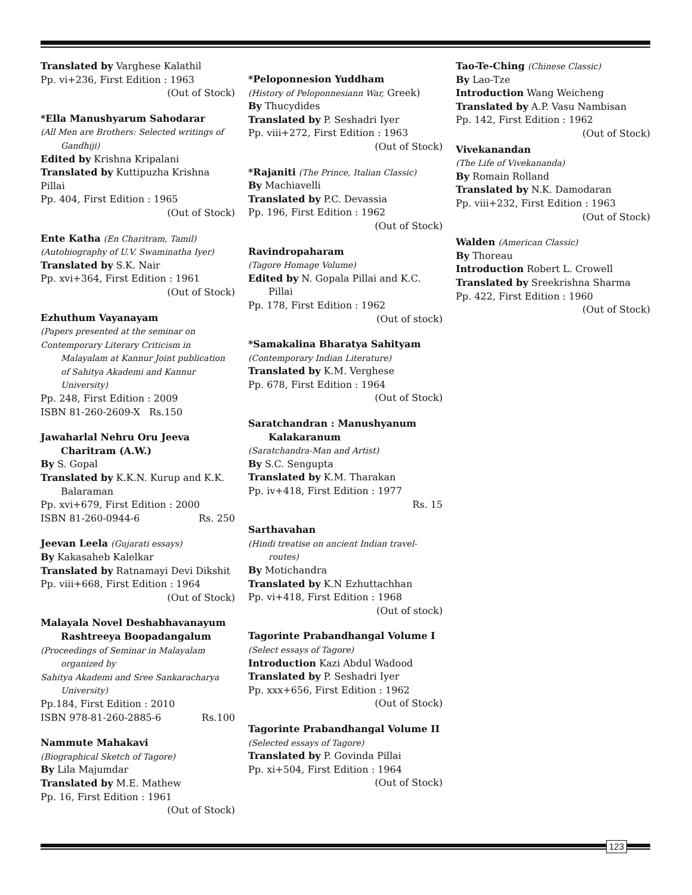123
Translated by Varghese Kalathil
Pp. vi+236, First Edition : 1963
(Out of Stock)
*Ella Manushyarum Sahodarar
(All Men are Brothers: Selected writings of Gandhiji)
Edited by Krishna Kripalani
Translated by Kuttipuzha Krishna Pillai
Pp. 404, First Edition : 1965
(Out of Stock)
Ente Katha (En Charitram, Tamil)
(Autobiography of U.V. Swaminatha Iyer)
Translated by S.K. Nair
Pp. xvi+364, First Edition : 1961
(Out of Stock)
Ezhuthum Vayanayam
(Papers presented at the seminar on
Contemporary Literary Criticism in Malayalam at Kannur Joint publication of Sahitya Akademi and Kannur University)
Pp. 248, First Edition : 2009
ISBN 81-260-2609-X Rs.150
Jawaharlal Nehru Oru Jeeva Charitram (A.W.)
By S. Gopal
Translated by K.K.N. Kurup and K.K. Balaraman
Pp. xvi+679, First Edition : 2000
ISBN 81-260-0944-6 Rs. 250
Jeevan Leela (Gujarati essays)
By Kakasaheb Kalelkar
Translated by Ratnamayi Devi Dikshit
Pp. viii+668, First Edition : 1964
(Out of Stock)
Malayala Novel Deshabhavanayum Rashtreeya Boopadangalum
(Proceedings of Seminar in Malayalam organized by
Sahitya Akademi and Sree Sankaracharya University)
Pp.184, First Edition : 2010
ISBN 978-81-260-2885-6 Rs.100
Nammute Mahakavi
(Biographical Sketch of Tagore)
By Lila Majumdar
Translated by M.E. Mathew
Pp. 16, First Edition : 1961
(Out of Stock)
*Peloponnesion Yuddham
(History of Peloponnesiann War, Greek)
By Thucydides
Translated by P. Seshadri Iyer
Pp. viii+272, First Edition : 1963
(Out of Stock)
*Rajaniti (The Prince, Italian Classic)
By Machiavelli
Translated by P.C. Devassia
Pp. 196, First Edition : 1962
(Out of Stock)
Ravindropaharam
(Tagore Homage Volume)
Edited by N. Gopala Pillai and K.C. Pillai
Pp. 178, First Edition : 1962
(Out of stock)
*Samakalina Bharatya Sahityam
(Contemporary Indian Literature)
Translated by K.M. Verghese
Pp. 678, First Edition : 1964
(Out of Stock)
Saratchandran : Manushyanum Kalakaranum
(Saratchandra-Man and Artist)
By S.C. Sengupta
Translated by K.M. Tharakan
Pp. iv+418, First Edition : 1977
Rs. 15
Sarthavahan
(Hindi treatise on ancient Indian travel-routes)
By Motichandra
Translated by K.N Ezhuttachhan
Pp. vi+418, First Edition : 1968
(Out of stock)
Tagorinte Prabandhangal Volume I
(Select essays of Tagore)
Introduction Kazi Abdul Wadood
Translated by P. Seshadri Iyer
Pp. xxx+656, First Edition : 1962
(Out of Stock)
Tagorinte Prabandhangal Volume II
(Selected essays of Tagore)
Translated by P. Govinda Pillai
Pp. xi+504, First Edition : 1964
(Out of Stock)
Tao-Te-Ching (Chinese Classic)
By Lao-Tze
Introduction Wang Weicheng
Translated by A.P. Vasu Nambisan
Pp. 142, First Edition : 1962
(Out of Stock)
Vivekanandan
(The Life of Vivekananda)
By Romain Rolland
Translated by N.K. Damodaran
Pp. viii+232, First Edition : 1963
(Out of Stock)
Walden (American Classic)
By Thoreau
Introduction Robert L. Crowell
Translated by Sreekrishna Sharma
Pp. 422, First Edition : 1960
(Out of Stock)